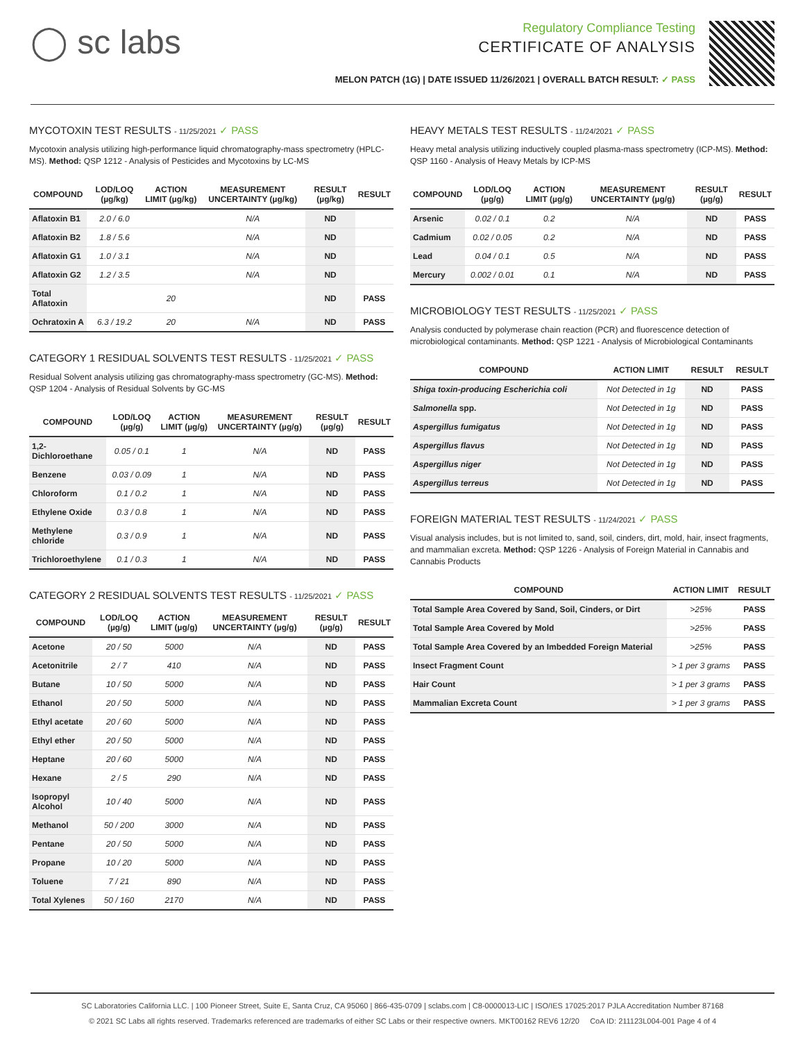◯ sc labs
Regulatory Compliance Testing
CERTIFICATE OF ANALYSIS
MELON PATCH (1G) | DATE ISSUED 11/26/2021 | OVERALL BATCH RESULT: ✓ PASS
MYCOTOXIN TEST RESULTS - 11/25/2021 ✓ PASS
Mycotoxin analysis utilizing high-performance liquid chromatography-mass spectrometry (HPLC-MS). Method: QSP 1212 - Analysis of Pesticides and Mycotoxins by LC-MS
| COMPOUND | LOD/LOQ (µg/kg) | ACTION LIMIT (µg/kg) | MEASUREMENT UNCERTAINTY (µg/kg) | RESULT (µg/kg) | RESULT |
| --- | --- | --- | --- | --- | --- |
| Aflatoxin B1 | 2.0 / 6.0 | | N/A | ND | |
| Aflatoxin B2 | 1.8 / 5.6 | | N/A | ND | |
| Aflatoxin G1 | 1.0 / 3.1 | | N/A | ND | |
| Aflatoxin G2 | 1.2 / 3.5 | | N/A | ND | |
| Total Aflatoxin | | 20 | | ND | PASS |
| Ochratoxin A | 6.3 / 19.2 | 20 | N/A | ND | PASS |
CATEGORY 1 RESIDUAL SOLVENTS TEST RESULTS - 11/25/2021 ✓ PASS
Residual Solvent analysis utilizing gas chromatography-mass spectrometry (GC-MS). Method: QSP 1204 - Analysis of Residual Solvents by GC-MS
| COMPOUND | LOD/LOQ (µg/g) | ACTION LIMIT (µg/g) | MEASUREMENT UNCERTAINTY (µg/g) | RESULT (µg/g) | RESULT |
| --- | --- | --- | --- | --- | --- |
| 1,2-Dichloroethane | 0.05 / 0.1 | 1 | N/A | ND | PASS |
| Benzene | 0.03 / 0.09 | 1 | N/A | ND | PASS |
| Chloroform | 0.1 / 0.2 | 1 | N/A | ND | PASS |
| Ethylene Oxide | 0.3 / 0.8 | 1 | N/A | ND | PASS |
| Methylene chloride | 0.3 / 0.9 | 1 | N/A | ND | PASS |
| Trichloroethylene | 0.1 / 0.3 | 1 | N/A | ND | PASS |
CATEGORY 2 RESIDUAL SOLVENTS TEST RESULTS - 11/25/2021 ✓ PASS
| COMPOUND | LOD/LOQ (µg/g) | ACTION LIMIT (µg/g) | MEASUREMENT UNCERTAINTY (µg/g) | RESULT (µg/g) | RESULT |
| --- | --- | --- | --- | --- | --- |
| Acetone | 20 / 50 | 5000 | N/A | ND | PASS |
| Acetonitrile | 2 / 7 | 410 | N/A | ND | PASS |
| Butane | 10 / 50 | 5000 | N/A | ND | PASS |
| Ethanol | 20 / 50 | 5000 | N/A | ND | PASS |
| Ethyl acetate | 20 / 60 | 5000 | N/A | ND | PASS |
| Ethyl ether | 20 / 50 | 5000 | N/A | ND | PASS |
| Heptane | 20 / 60 | 5000 | N/A | ND | PASS |
| Hexane | 2 / 5 | 290 | N/A | ND | PASS |
| Isopropyl Alcohol | 10 / 40 | 5000 | N/A | ND | PASS |
| Methanol | 50 / 200 | 3000 | N/A | ND | PASS |
| Pentane | 20 / 50 | 5000 | N/A | ND | PASS |
| Propane | 10 / 20 | 5000 | N/A | ND | PASS |
| Toluene | 7 / 21 | 890 | N/A | ND | PASS |
| Total Xylenes | 50 / 160 | 2170 | N/A | ND | PASS |
HEAVY METALS TEST RESULTS - 11/24/2021 ✓ PASS
Heavy metal analysis utilizing inductively coupled plasma-mass spectrometry (ICP-MS). Method: QSP 1160 - Analysis of Heavy Metals by ICP-MS
| COMPOUND | LOD/LOQ (µg/g) | ACTION LIMIT (µg/g) | MEASUREMENT UNCERTAINTY (µg/g) | RESULT (µg/g) | RESULT |
| --- | --- | --- | --- | --- | --- |
| Arsenic | 0.02 / 0.1 | 0.2 | N/A | ND | PASS |
| Cadmium | 0.02 / 0.05 | 0.2 | N/A | ND | PASS |
| Lead | 0.04 / 0.1 | 0.5 | N/A | ND | PASS |
| Mercury | 0.002 / 0.01 | 0.1 | N/A | ND | PASS |
MICROBIOLOGY TEST RESULTS - 11/25/2021 ✓ PASS
Analysis conducted by polymerase chain reaction (PCR) and fluorescence detection of microbiological contaminants. Method: QSP 1221 - Analysis of Microbiological Contaminants
| COMPOUND | ACTION LIMIT | RESULT | RESULT |
| --- | --- | --- | --- |
| Shiga toxin-producing Escherichia coli | Not Detected in 1g | ND | PASS |
| Salmonella spp. | Not Detected in 1g | ND | PASS |
| Aspergillus fumigatus | Not Detected in 1g | ND | PASS |
| Aspergillus flavus | Not Detected in 1g | ND | PASS |
| Aspergillus niger | Not Detected in 1g | ND | PASS |
| Aspergillus terreus | Not Detected in 1g | ND | PASS |
FOREIGN MATERIAL TEST RESULTS - 11/24/2021 ✓ PASS
Visual analysis includes, but is not limited to, sand, soil, cinders, dirt, mold, hair, insect fragments, and mammalian excreta. Method: QSP 1226 - Analysis of Foreign Material in Cannabis and Cannabis Products
| COMPOUND | ACTION LIMIT | RESULT |
| --- | --- | --- |
| Total Sample Area Covered by Sand, Soil, Cinders, or Dirt | >25% | PASS |
| Total Sample Area Covered by Mold | >25% | PASS |
| Total Sample Area Covered by an Imbedded Foreign Material | >25% | PASS |
| Insect Fragment Count | > 1 per 3 grams | PASS |
| Hair Count | > 1 per 3 grams | PASS |
| Mammalian Excreta Count | > 1 per 3 grams | PASS |
SC Laboratories California LLC. | 100 Pioneer Street, Suite E, Santa Cruz, CA 95060 | 866-435-0709 | sclabs.com | C8-0000013-LIC | ISO/IES 17025:2017 PJLA Accreditation Number 87168
© 2021 SC Labs all rights reserved. Trademarks referenced are trademarks of either SC Labs or their respective owners. MKT00162 REV6 12/20 CoA ID: 211123L004-001 Page 4 of 4